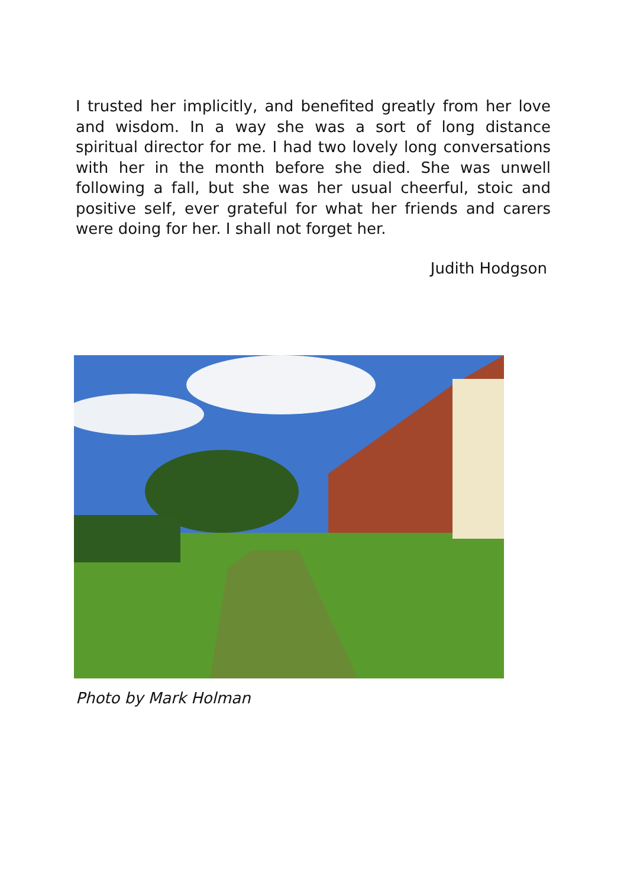I trusted her implicitly, and benefited greatly from her love and wisdom. In a way she was a sort of long distance spiritual director for me. I had two lovely long conversations with her in the month before she died. She was unwell following a fall, but she was her usual cheerful, stoic and positive self, ever grateful for what her friends and carers were doing for her. I shall not forget her.
Judith Hodgson
Photo by Mark Holman